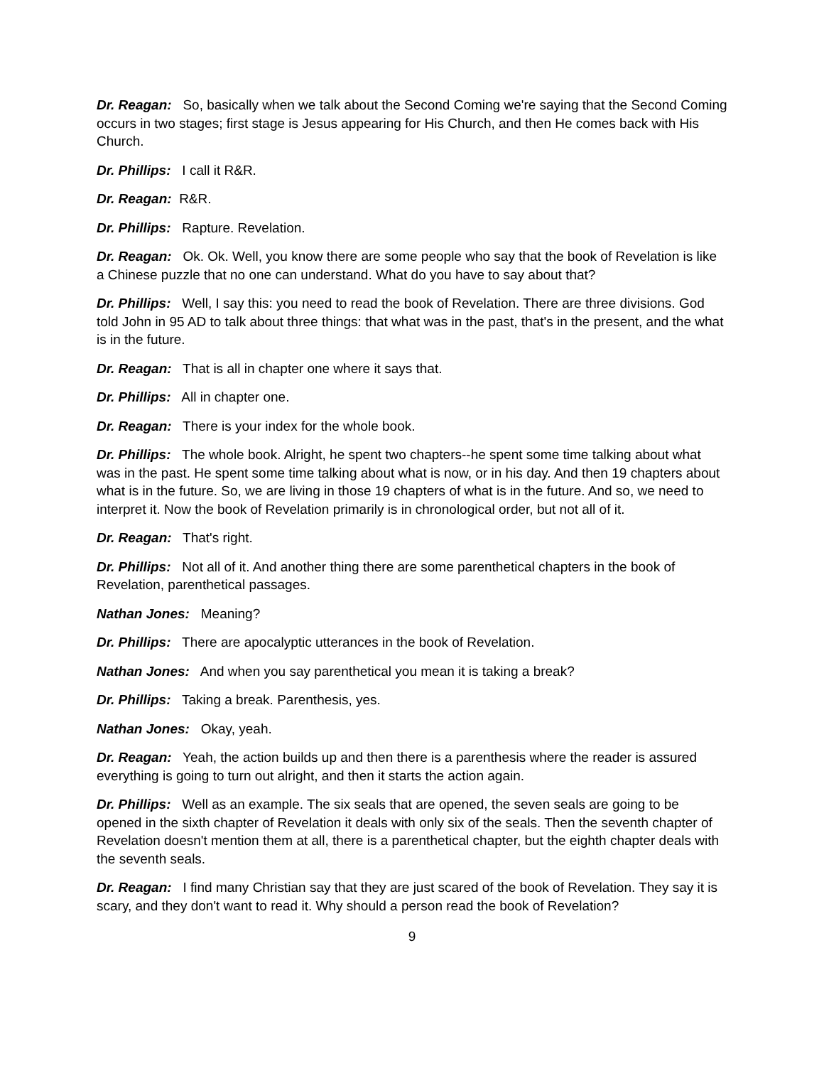Dr. Reagan: So, basically when we talk about the Second Coming we're saying that the Second Coming occurs in two stages; first stage is Jesus appearing for His Church, and then He comes back with His Church.
Dr. Phillips: I call it R&R.
Dr. Reagan: R&R.
Dr. Phillips: Rapture. Revelation.
Dr. Reagan: Ok. Ok. Well, you know there are some people who say that the book of Revelation is like a Chinese puzzle that no one can understand. What do you have to say about that?
Dr. Phillips: Well, I say this: you need to read the book of Revelation. There are three divisions. God told John in 95 AD to talk about three things: that what was in the past, that's in the present, and the what is in the future.
Dr. Reagan: That is all in chapter one where it says that.
Dr. Phillips: All in chapter one.
Dr. Reagan: There is your index for the whole book.
Dr. Phillips: The whole book. Alright, he spent two chapters--he spent some time talking about what was in the past. He spent some time talking about what is now, or in his day. And then 19 chapters about what is in the future. So, we are living in those 19 chapters of what is in the future. And so, we need to interpret it. Now the book of Revelation primarily is in chronological order, but not all of it.
Dr. Reagan: That's right.
Dr. Phillips: Not all of it. And another thing there are some parenthetical chapters in the book of Revelation, parenthetical passages.
Nathan Jones: Meaning?
Dr. Phillips: There are apocalyptic utterances in the book of Revelation.
Nathan Jones: And when you say parenthetical you mean it is taking a break?
Dr. Phillips: Taking a break. Parenthesis, yes.
Nathan Jones: Okay, yeah.
Dr. Reagan: Yeah, the action builds up and then there is a parenthesis where the reader is assured everything is going to turn out alright, and then it starts the action again.
Dr. Phillips: Well as an example. The six seals that are opened, the seven seals are going to be opened in the sixth chapter of Revelation it deals with only six of the seals. Then the seventh chapter of Revelation doesn't mention them at all, there is a parenthetical chapter, but the eighth chapter deals with the seventh seals.
Dr. Reagan: I find many Christian say that they are just scared of the book of Revelation. They say it is scary, and they don't want to read it. Why should a person read the book of Revelation?
9